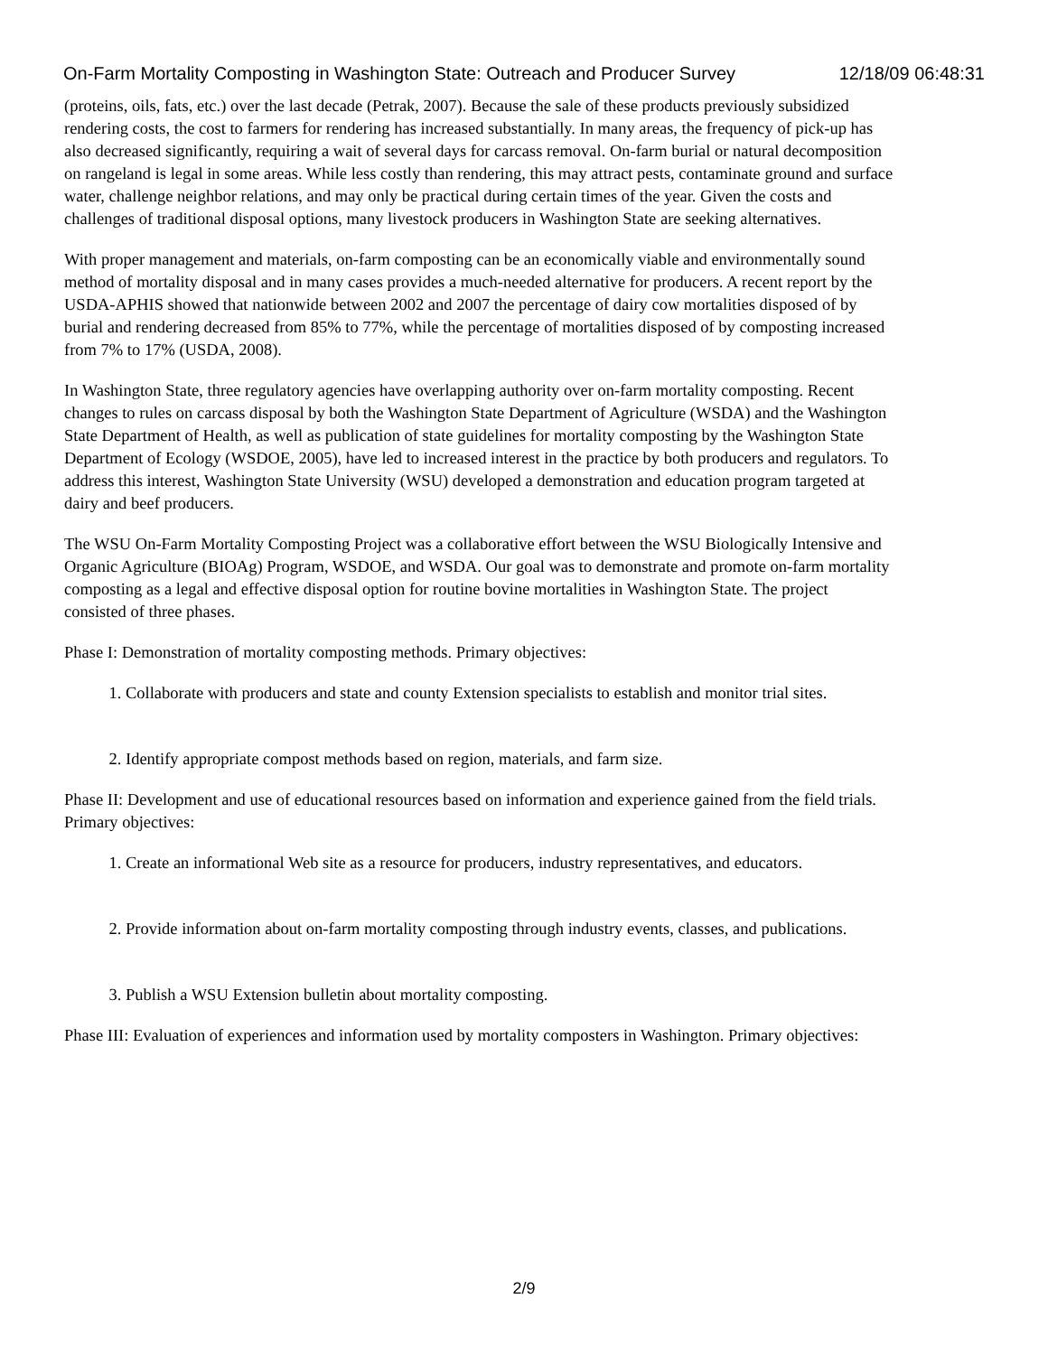On-Farm Mortality Composting in Washington State: Outreach and Producer Survey 12/18/09 06:48:31
(proteins, oils, fats, etc.) over the last decade (Petrak, 2007). Because the sale of these products previously subsidized rendering costs, the cost to farmers for rendering has increased substantially. In many areas, the frequency of pick-up has also decreased significantly, requiring a wait of several days for carcass removal. On-farm burial or natural decomposition on rangeland is legal in some areas. While less costly than rendering, this may attract pests, contaminate ground and surface water, challenge neighbor relations, and may only be practical during certain times of the year. Given the costs and challenges of traditional disposal options, many livestock producers in Washington State are seeking alternatives.
With proper management and materials, on-farm composting can be an economically viable and environmentally sound method of mortality disposal and in many cases provides a much-needed alternative for producers. A recent report by the USDA-APHIS showed that nationwide between 2002 and 2007 the percentage of dairy cow mortalities disposed of by burial and rendering decreased from 85% to 77%, while the percentage of mortalities disposed of by composting increased from 7% to 17% (USDA, 2008).
In Washington State, three regulatory agencies have overlapping authority over on-farm mortality composting. Recent changes to rules on carcass disposal by both the Washington State Department of Agriculture (WSDA) and the Washington State Department of Health, as well as publication of state guidelines for mortality composting by the Washington State Department of Ecology (WSDOE, 2005), have led to increased interest in the practice by both producers and regulators. To address this interest, Washington State University (WSU) developed a demonstration and education program targeted at dairy and beef producers.
The WSU On-Farm Mortality Composting Project was a collaborative effort between the WSU Biologically Intensive and Organic Agriculture (BIOAg) Program, WSDOE, and WSDA. Our goal was to demonstrate and promote on-farm mortality composting as a legal and effective disposal option for routine bovine mortalities in Washington State. The project consisted of three phases.
Phase I: Demonstration of mortality composting methods. Primary objectives:
1. Collaborate with producers and state and county Extension specialists to establish and monitor trial sites.
2. Identify appropriate compost methods based on region, materials, and farm size.
Phase II: Development and use of educational resources based on information and experience gained from the field trials. Primary objectives:
1. Create an informational Web site as a resource for producers, industry representatives, and educators.
2. Provide information about on-farm mortality composting through industry events, classes, and publications.
3. Publish a WSU Extension bulletin about mortality composting.
Phase III: Evaluation of experiences and information used by mortality composters in Washington. Primary objectives:
2/9